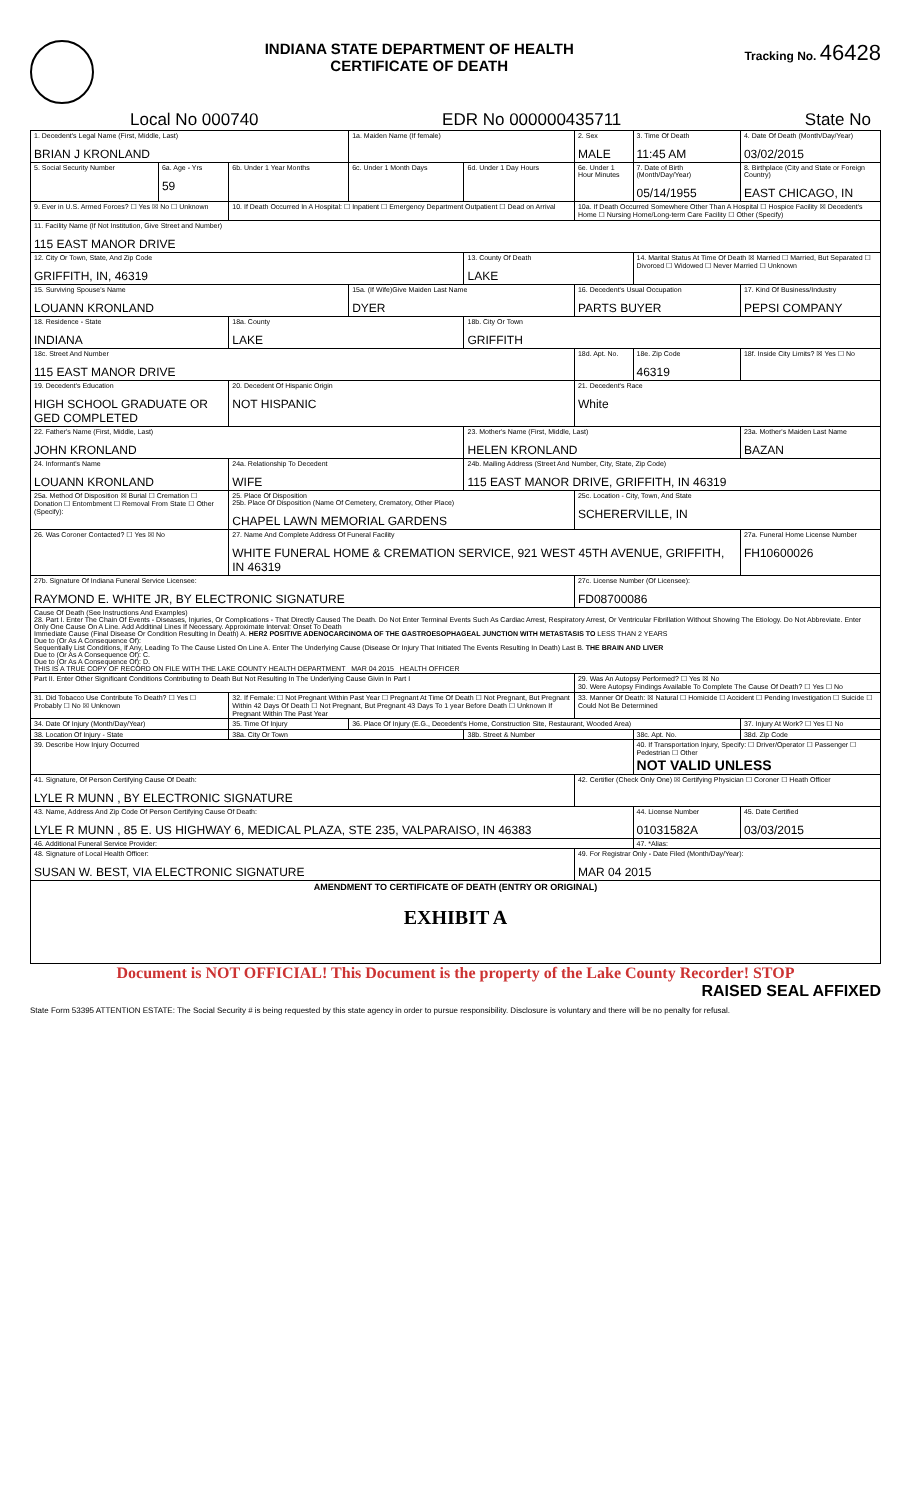INDIANA STATE DEPARTMENT OF HEALTH
CERTIFICATE OF DEATH
Tracking No. 46428
Local No 000740 EDR No 000000435711 State No
| 1. Decedent's Legal Name (First, Middle, Last) BRIAN J KRONLAND | | | 1a. Maiden Name (If female) | | 2. Sex MALE | 3. Time Of Death 11:45 AM | 4. Date Of Death (Month/Day/Year) 03/02/2015 |
| 5. Social Security Number | 6a. Age - Yrs 59 | 6b. Under 1 Year Months | 6c. Under 1 Month Days | 6d. Under 1 Day Hours | 6e. Under 1 Hour Minutes | 7. Date of Birth (Month/Day/Year) 05/14/1955 | 8. Birthplace (City and State or Foreign Country) EAST CHICAGO, IN |
| 9. Ever in U.S. Armed Forces? ☐ Yes ☒ No ☐ Unknown | | 10. If Death Occurred In A Hospital: ☐ Inpatient ☐ Emergency Department Outpatient ☐ Dead on Arrival | | | 10a. If Death Occurred Somewhere Other Than A Hospital ☐ Hospice Facility ☒ Decedent's Home ☐ Nursing Home/Long-term Care Facility ☐ Other (Specify) | | |
| 11. Facility Name (If Not Institution, Give Street and Number) 115 EAST MANOR DRIVE | | | | | | | |
| 12. City Or Town, State, And Zip Code GRIFFITH, IN, 46319 | | | | 13. County Of Death LAKE | | 14. Marital Status At Time Of Death ☒ Married ☐ Married, But Separated ☐ Divorced ☐ Widowed ☐ Never Married ☐ Unknown | |
| 15. Surviving Spouse's Name LOUANN KRONLAND | | | 15a. (If Wife)Give Maiden Last Name DYER | | 16. Decedent's Usual Occupation PARTS BUYER | | 17. Kind Of Business/Industry PEPSI COMPANY |
| 18. Residence - State INDIANA | | 18a. County LAKE | | 18b. City Or Town GRIFFITH | | | |
| 18c. Street And Number 115 EAST MANOR DRIVE | | | | | 18d. Apt. No. | 18e. Zip Code 46319 | 18f. Inside City Limits? ☒ Yes ☐ No |
| 19. Decedent's Education HIGH SCHOOL GRADUATE OR GED COMPLETED | | 20. Decedent Of Hispanic Origin NOT HISPANIC | | | 21. Decedent's Race White | | |
| 22. Father's Name (First, Middle, Last) JOHN KRONLAND | | | | 23. Mother's Name (First, Middle, Last) HELEN KRONLAND | | | 23a. Mother's Maiden Last Name BAZAN |
| 24. Informant's Name LOUANN KRONLAND | | 24a. Relationship To Decedent WIFE | | 24b. Mailing Address (Street And Number, City, State, Zip Code) 115 EAST MANOR DRIVE, GRIFFITH, IN 46319 | | | |
| 25a. Method Of Disposition ☒ Burial ☐ Cremation ☐ Donation ☐ Entombment ☐ Removal From State ☐ Other (Specify): | | 25. Place Of Disposition 25b. Place Of Disposition (Name Of Cemetery, Crematory, Other Place) CHAPEL LAWN MEMORIAL GARDENS | | | 25c. Location - City, Town, And State SCHERERVILLE, IN | | |
| 26. Was Coroner Contacted? ☐ Yes ☒ No | | 27. Name And Complete Address Of Funeral Facility WHITE FUNERAL HOME & CREMATION SERVICE, 921 WEST 45TH AVENUE, GRIFFITH, IN 46319 | | | | | 27a. Funeral Home License Number FH10600026 |
| 27b. Signature Of Indiana Funeral Service Licensee: RAYMOND E. WHITE JR, BY ELECTRONIC SIGNATURE | | | | | 27c. License Number (Of Licensee): FD08700086 | | |
| Cause Of Death (See Instructions And Examples) 28. Part I. Enter The Chain Of Events - Diseases, Injuries, Or Complications - That Directly Caused The Death. Do Not Enter Terminal Events Such As Cardiac Arrest, Respiratory Arrest, Or Ventricular Fibrillation Without Showing The Etiology. Do Not Abbreviate. Enter Only One Cause On A Line. Add Additinal Lines If Necessary. Approximate Interval: Onset To Death Immediate Cause (Final Disease Or Condition Resulting In Death) A. HER2 POSITIVE ADENOCARCINOMA OF THE GASTROESOPHAGEAL JUNCTION WITH METASTASIS TO LESS THAN 2 YEARS Due to (Or As A Consequence Of): Sequentially List Conditions, If Any, Leading To The Cause Listed On Line A. Enter The Underlying Cause (Disease Or Injury That Initiated The Events Resulting In Death) Last B. THE BRAIN AND LIVER Due to (Or As A Consequence Of): C. Due to (Or As A Consequence Of): D. THIS IS A TRUE COPY OF RECORD ON FILE WITH THE LAKE COUNTY HEALTH DEPARTMENT MAR 04 2015 HEALTH OFFICER | | | | | | | |
| Part II. Enter Other Significant Conditions Contributing to Death But Not Resulting In The Underlying Cause Givin In Part I | | | | | 29. Was An Autopsy Performed? ☐ Yes ☒ No 30. Were Autopsy Findings Available To Complete The Cause Of Death? ☐ Yes ☐ No | | |
| 31. Did Tobacco Use Contribute To Death? ☐ Yes ☐ Probably ☐ No ☒ Unknown | | 32. If Female: ☐ Not Pregnant Within Past Year ☐ Pregnant At Time Of Death ☐ Not Pregnant, But Pregnant Within 42 Days Of Death ☐ Not Pregnant, But Pregnant 43 Days To 1 year Before Death ☐ Unknown If Pregnant Within The Past Year | | | 33. Manner Of Death: ☒ Natural ☐ Homicide ☐ Accident ☐ Pending Investigation ☐ Suicide ☐ Could Not Be Determined | | |
| 34. Date Of Injury (Month/Day/Year) | | 35. Time Of Injury | 36. Place Of Injury (E.G., Decedent's Home, Construction Site, Restaurant, Wooded Area) | | | | 37. Injury At Work? ☐ Yes ☐ No |
| 38. Location Of Injury - State | | 38a. City Or Town | | 38b. Street & Number | | 38c. Apt. No. | 38d. Zip Code |
| 39. Describe How Injury Occurred | | | | | | 40. If Transportation Injury, Specify: ☐ Driver/Operator ☐ Passenger ☐ Pedestrian ☐ Other NOT VALID UNLESS | |
| 41. Signature, Of Person Certifying Cause Of Death: LYLE R MUNN , BY ELECTRONIC SIGNATURE | | | | | 42. Certifier (Check Only One) ☒ Certifying Physician ☐ Coroner ☐ Heath Officer | | |
| 43. Name, Address And Zip Code Of Person Certifying Cause Of Death: LYLE R MUNN , 85 E. US HIGHWAY 6, MEDICAL PLAZA, STE 235, VALPARAISO, IN 46383 | | | | | | 44. License Number 01031582A | 45. Date Certified 03/03/2015 |
| 46. Additional Funeral Service Provider: | | | | | | 47. *Alias: | |
| 48. Signature of Local Health Officer: SUSAN W. BEST, VIA ELECTRONIC SIGNATURE | | | | | 49. For Registrar Only - Date Filed (Month/Day/Year): MAR 04 2015 | | |
| AMENDMENT TO CERTIFICATE OF DEATH (ENTRY OR ORIGINAL) EXHIBIT A | | | | | | | |
Document is NOT OFFICIAL! This Document is the property of the Lake County Recorder! STOP
RAISED SEAL AFFIXED
State Form 53395 ATTENTION ESTATE: The Social Security # is being requested by this state agency in order to pursue responsibility. Disclosure is voluntary and there will be no penalty for refusal.